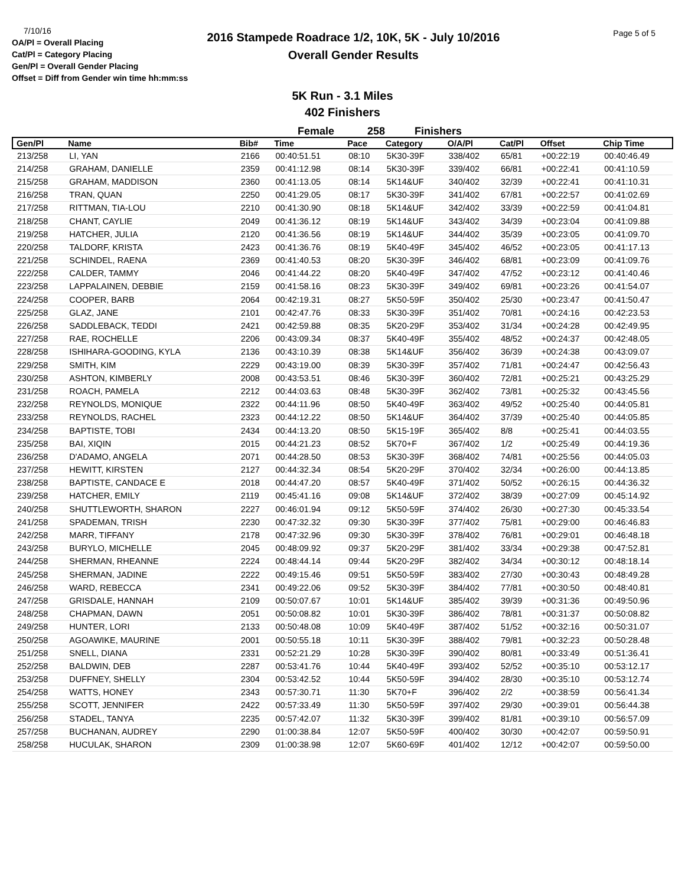7/10/16
OA/Pl = Overall Placing
Cat/Pl = Category Placing
Gen/Pl = Overall Gender Placing
Offset = Diff from Gender win time hh:mm:ss
2016 Stampede Roadrace 1/2, 10K, 5K - July 10/2016
Overall Gender Results
Page 5 of 5
5K Run - 3.1 Miles
402 Finishers
Female 258 Finishers
| Gen/Pl | Name | Bib# | Time | Pace | Category | O/A/Pl | Cat/Pl | Offset | Chip Time |
| --- | --- | --- | --- | --- | --- | --- | --- | --- | --- |
| 213/258 | LI, YAN | 2166 | 00:40:51.51 | 08:10 | 5K30-39F | 338/402 | 65/81 | +00:22:19 | 00:40:46.49 |
| 214/258 | GRAHAM, DANIELLE | 2359 | 00:41:12.98 | 08:14 | 5K30-39F | 339/402 | 66/81 | +00:22:41 | 00:41:10.59 |
| 215/258 | GRAHAM, MADDISON | 2360 | 00:41:13.05 | 08:14 | 5K14&UF | 340/402 | 32/39 | +00:22:41 | 00:41:10.31 |
| 216/258 | TRAN, QUAN | 2250 | 00:41:29.05 | 08:17 | 5K30-39F | 341/402 | 67/81 | +00:22:57 | 00:41:02.69 |
| 217/258 | RITTMAN, TIA-LOU | 2210 | 00:41:30.90 | 08:18 | 5K14&UF | 342/402 | 33/39 | +00:22:59 | 00:41:04.81 |
| 218/258 | CHANT, CAYLIE | 2049 | 00:41:36.12 | 08:19 | 5K14&UF | 343/402 | 34/39 | +00:23:04 | 00:41:09.88 |
| 219/258 | HATCHER, JULIA | 2120 | 00:41:36.56 | 08:19 | 5K14&UF | 344/402 | 35/39 | +00:23:05 | 00:41:09.70 |
| 220/258 | TALDORF, KRISTA | 2423 | 00:41:36.76 | 08:19 | 5K40-49F | 345/402 | 46/52 | +00:23:05 | 00:41:17.13 |
| 221/258 | SCHINDEL, RAENA | 2369 | 00:41:40.53 | 08:20 | 5K30-39F | 346/402 | 68/81 | +00:23:09 | 00:41:09.76 |
| 222/258 | CALDER, TAMMY | 2046 | 00:41:44.22 | 08:20 | 5K40-49F | 347/402 | 47/52 | +00:23:12 | 00:41:40.46 |
| 223/258 | LAPPALAINEN, DEBBIE | 2159 | 00:41:58.16 | 08:23 | 5K30-39F | 349/402 | 69/81 | +00:23:26 | 00:41:54.07 |
| 224/258 | COOPER, BARB | 2064 | 00:42:19.31 | 08:27 | 5K50-59F | 350/402 | 25/30 | +00:23:47 | 00:41:50.47 |
| 225/258 | GLAZ, JANE | 2101 | 00:42:47.76 | 08:33 | 5K30-39F | 351/402 | 70/81 | +00:24:16 | 00:42:23.53 |
| 226/258 | SADDLEBACK, TEDDI | 2421 | 00:42:59.88 | 08:35 | 5K20-29F | 353/402 | 31/34 | +00:24:28 | 00:42:49.95 |
| 227/258 | RAE, ROCHELLE | 2206 | 00:43:09.34 | 08:37 | 5K40-49F | 355/402 | 48/52 | +00:24:37 | 00:42:48.05 |
| 228/258 | ISHIHARA-GOODING, KYLA | 2136 | 00:43:10.39 | 08:38 | 5K14&UF | 356/402 | 36/39 | +00:24:38 | 00:43:09.07 |
| 229/258 | SMITH, KIM | 2229 | 00:43:19.00 | 08:39 | 5K30-39F | 357/402 | 71/81 | +00:24:47 | 00:42:56.43 |
| 230/258 | ASHTON, KIMBERLY | 2008 | 00:43:53.51 | 08:46 | 5K30-39F | 360/402 | 72/81 | +00:25:21 | 00:43:25.29 |
| 231/258 | ROACH, PAMELA | 2212 | 00:44:03.63 | 08:48 | 5K30-39F | 362/402 | 73/81 | +00:25:32 | 00:43:45.56 |
| 232/258 | REYNOLDS, MONIQUE | 2322 | 00:44:11.96 | 08:50 | 5K40-49F | 363/402 | 49/52 | +00:25:40 | 00:44:05.81 |
| 233/258 | REYNOLDS, RACHEL | 2323 | 00:44:12.22 | 08:50 | 5K14&UF | 364/402 | 37/39 | +00:25:40 | 00:44:05.85 |
| 234/258 | BAPTISTE, TOBI | 2434 | 00:44:13.20 | 08:50 | 5K15-19F | 365/402 | 8/8 | +00:25:41 | 00:44:03.55 |
| 235/258 | BAI, XIQIN | 2015 | 00:44:21.23 | 08:52 | 5K70+F | 367/402 | 1/2 | +00:25:49 | 00:44:19.36 |
| 236/258 | D'ADAMO, ANGELA | 2071 | 00:44:28.50 | 08:53 | 5K30-39F | 368/402 | 74/81 | +00:25:56 | 00:44:05.03 |
| 237/258 | HEWITT, KIRSTEN | 2127 | 00:44:32.34 | 08:54 | 5K20-29F | 370/402 | 32/34 | +00:26:00 | 00:44:13.85 |
| 238/258 | BAPTISTE, CANDACE E | 2018 | 00:44:47.20 | 08:57 | 5K40-49F | 371/402 | 50/52 | +00:26:15 | 00:44:36.32 |
| 239/258 | HATCHER, EMILY | 2119 | 00:45:41.16 | 09:08 | 5K14&UF | 372/402 | 38/39 | +00:27:09 | 00:45:14.92 |
| 240/258 | SHUTTLEWORTH, SHARON | 2227 | 00:46:01.94 | 09:12 | 5K50-59F | 374/402 | 26/30 | +00:27:30 | 00:45:33.54 |
| 241/258 | SPADEMAN, TRISH | 2230 | 00:47:32.32 | 09:30 | 5K30-39F | 377/402 | 75/81 | +00:29:00 | 00:46:46.83 |
| 242/258 | MARR, TIFFANY | 2178 | 00:47:32.96 | 09:30 | 5K30-39F | 378/402 | 76/81 | +00:29:01 | 00:46:48.18 |
| 243/258 | BURYLO, MICHELLE | 2045 | 00:48:09.92 | 09:37 | 5K20-29F | 381/402 | 33/34 | +00:29:38 | 00:47:52.81 |
| 244/258 | SHERMAN, RHEANNE | 2224 | 00:48:44.14 | 09:44 | 5K20-29F | 382/402 | 34/34 | +00:30:12 | 00:48:18.14 |
| 245/258 | SHERMAN, JADINE | 2222 | 00:49:15.46 | 09:51 | 5K50-59F | 383/402 | 27/30 | +00:30:43 | 00:48:49.28 |
| 246/258 | WARD, REBECCA | 2341 | 00:49:22.06 | 09:52 | 5K30-39F | 384/402 | 77/81 | +00:30:50 | 00:48:40.81 |
| 247/258 | GRISDALE, HANNAH | 2109 | 00:50:07.67 | 10:01 | 5K14&UF | 385/402 | 39/39 | +00:31:36 | 00:49:50.96 |
| 248/258 | CHAPMAN, DAWN | 2051 | 00:50:08.82 | 10:01 | 5K30-39F | 386/402 | 78/81 | +00:31:37 | 00:50:08.82 |
| 249/258 | HUNTER, LORI | 2133 | 00:50:48.08 | 10:09 | 5K40-49F | 387/402 | 51/52 | +00:32:16 | 00:50:31.07 |
| 250/258 | AGOAWIKE, MAURINE | 2001 | 00:50:55.18 | 10:11 | 5K30-39F | 388/402 | 79/81 | +00:32:23 | 00:50:28.48 |
| 251/258 | SNELL, DIANA | 2331 | 00:52:21.29 | 10:28 | 5K30-39F | 390/402 | 80/81 | +00:33:49 | 00:51:36.41 |
| 252/258 | BALDWIN, DEB | 2287 | 00:53:41.76 | 10:44 | 5K40-49F | 393/402 | 52/52 | +00:35:10 | 00:53:12.17 |
| 253/258 | DUFFNEY, SHELLY | 2304 | 00:53:42.52 | 10:44 | 5K50-59F | 394/402 | 28/30 | +00:35:10 | 00:53:12.74 |
| 254/258 | WATTS, HONEY | 2343 | 00:57:30.71 | 11:30 | 5K70+F | 396/402 | 2/2 | +00:38:59 | 00:56:41.34 |
| 255/258 | SCOTT, JENNIFER | 2422 | 00:57:33.49 | 11:30 | 5K50-59F | 397/402 | 29/30 | +00:39:01 | 00:56:44.38 |
| 256/258 | STADEL, TANYA | 2235 | 00:57:42.07 | 11:32 | 5K30-39F | 399/402 | 81/81 | +00:39:10 | 00:56:57.09 |
| 257/258 | BUCHANAN, AUDREY | 2290 | 01:00:38.84 | 12:07 | 5K50-59F | 400/402 | 30/30 | +00:42:07 | 00:59:50.91 |
| 258/258 | HUCULAK, SHARON | 2309 | 01:00:38.98 | 12:07 | 5K60-69F | 401/402 | 12/12 | +00:42:07 | 00:59:50.00 |